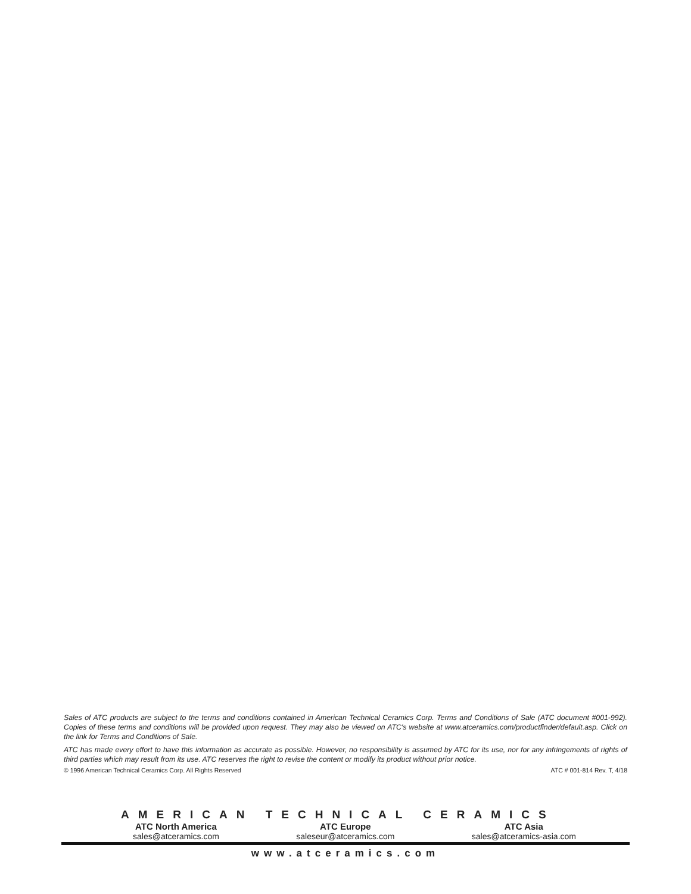Sales of ATC products are subject to the terms and conditions contained in American Technical Ceramics Corp. Terms and Conditions of Sale (ATC document #001-992). Copies of these terms and conditions will be provided upon request. They may also be viewed on ATC's website at www.atceramics.com/productfinder/default.asp. Click on the link for Terms and Conditions of Sale.
ATC has made every effort to have this information as accurate as possible. However, no responsibility is assumed by ATC for its use, nor for any infringements of rights of third parties which may result from its use. ATC reserves the right to revise the content or modify its product without prior notice.
© 1996 American Technical Ceramics Corp. All Rights Reserved ATC # 001-814 Rev. T, 4/18
AMERICAN TECHNICAL CERAMICS
ATC North America
sales@atceramics.com
ATC Europe
saleseur@atceramics.com
ATC Asia
sales@atceramics-asia.com
www.atceramics.com